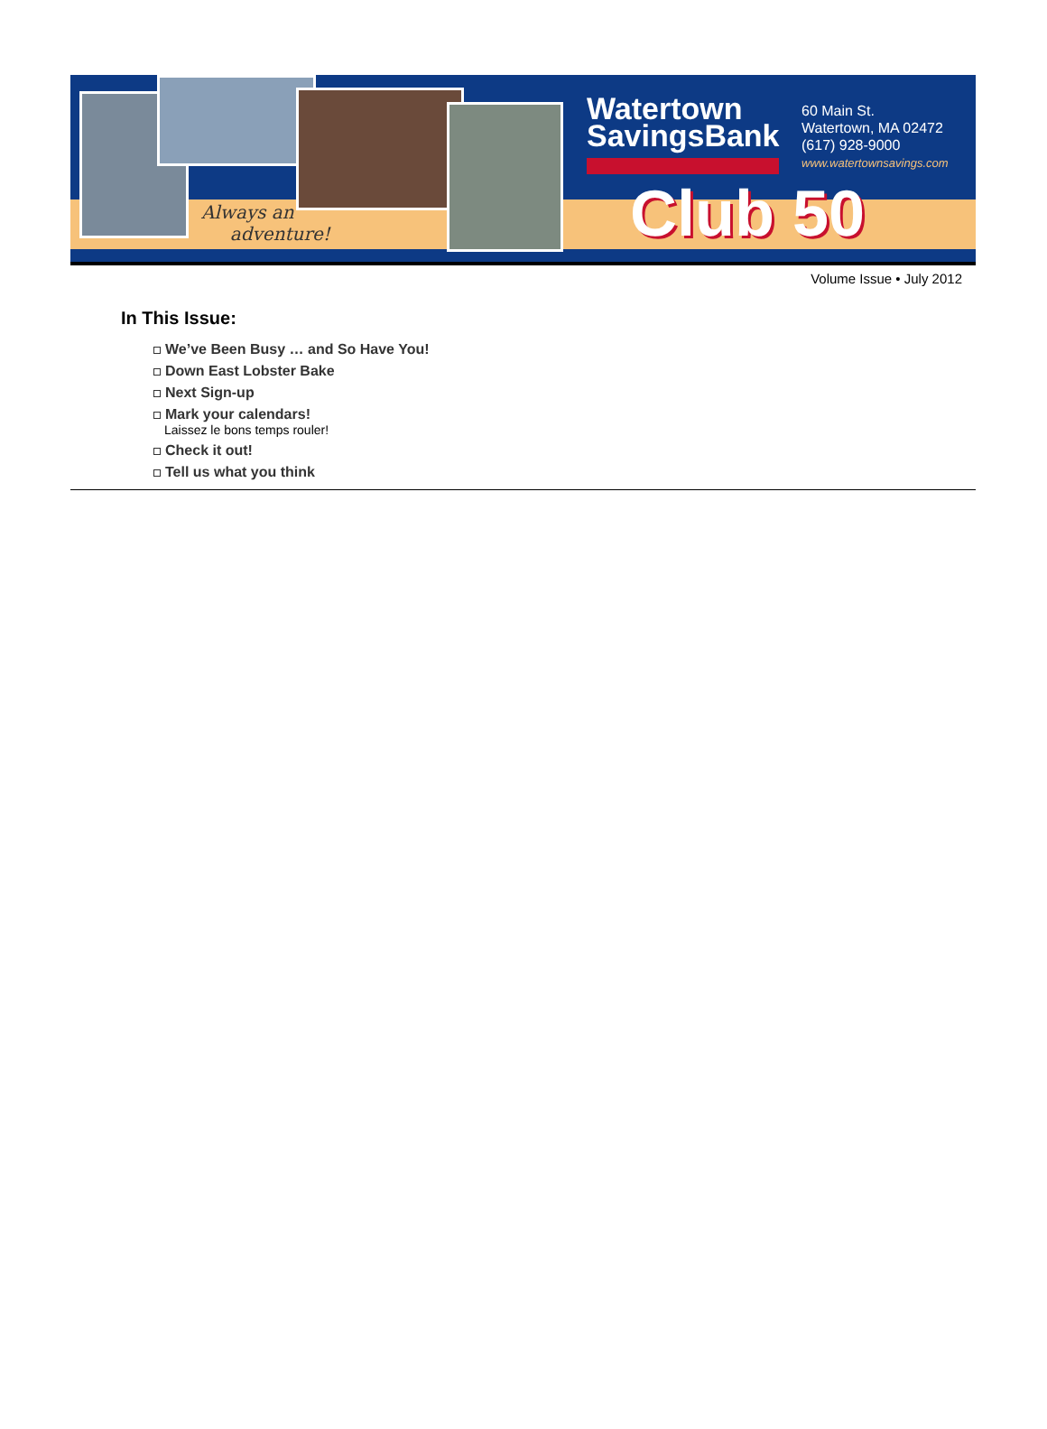Always an
adventure!
Watertown
SavingsBank
60 Main St.
Watertown, MA 02472
(617) 928-9000
www.watertownsavings.com
Club 50
Volume Issue • July 2012
In This Issue:
We’ve Been Busy … and So Have You!
Down East Lobster Bake
Next Sign-up
Mark your calendars!
Laissez le bons temps rouler!
Check it out!
Tell us what you think